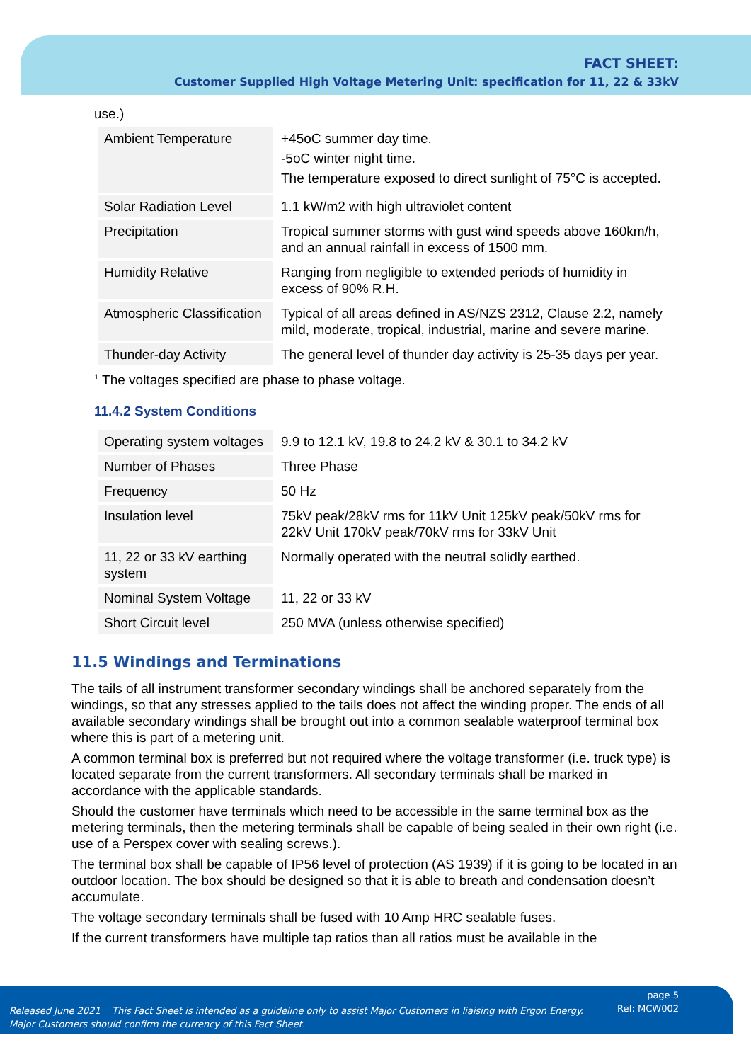FACT SHEET:
Customer Supplied High Voltage Metering Unit: specification for 11, 22 & 33kV
use.)
| Ambient Temperature | +45oC summer day time. -5oC winter night time. The temperature exposed to direct sunlight of 75°C is accepted. |
| Solar Radiation Level | 1.1 kW/m2 with high ultraviolet content |
| Precipitation | Tropical summer storms with gust wind speeds above 160km/h, and an annual rainfall in excess of 1500 mm. |
| Humidity Relative | Ranging from negligible to extended periods of humidity in excess of 90% R.H. |
| Atmospheric Classification | Typical of all areas defined in AS/NZS 2312, Clause 2.2, namely mild, moderate, tropical, industrial, marine and severe marine. |
| Thunder-day Activity | The general level of thunder day activity is 25-35 days per year. |
<sup>1</sup> The voltages specified are phase to phase voltage.
11.4.2 System Conditions
| Operating system voltages | 9.9 to 12.1 kV, 19.8 to 24.2 kV & 30.1 to 34.2 kV |
| Number of Phases | Three Phase |
| Frequency | 50 Hz |
| Insulation level | 75kV peak/28kV rms for 11kV Unit 125kV peak/50kV rms for 22kV Unit 170kV peak/70kV rms for 33kV Unit |
| 11, 22 or 33 kV earthing system | Normally operated with the neutral solidly earthed. |
| Nominal System Voltage | 11, 22 or 33 kV |
| Short Circuit level | 250 MVA (unless otherwise specified) |
11.5 Windings and Terminations
The tails of all instrument transformer secondary windings shall be anchored separately from the windings, so that any stresses applied to the tails does not affect the winding proper. The ends of all available secondary windings shall be brought out into a common sealable waterproof terminal box where this is part of a metering unit.
A common terminal box is preferred but not required where the voltage transformer (i.e. truck type) is located separate from the current transformers. All secondary terminals shall be marked in accordance with the applicable standards.
Should the customer have terminals which need to be accessible in the same terminal box as the metering terminals, then the metering terminals shall be capable of being sealed in their own right (i.e. use of a Perspex cover with sealing screws.).
The terminal box shall be capable of IP56 level of protection (AS 1939) if it is going to be located in an outdoor location. The box should be designed so that it is able to breath and condensation doesn’t accumulate.
The voltage secondary terminals shall be fused with 10 Amp HRC sealable fuses.
If the current transformers have multiple tap ratios than all ratios must be available in the
Released June 2021 This Fact Sheet is intended as a guideline only to assist Major Customers in liaising with Ergon Energy.
Major Customers should confirm the currency of this Fact Sheet.
page 5
Ref: MCW002